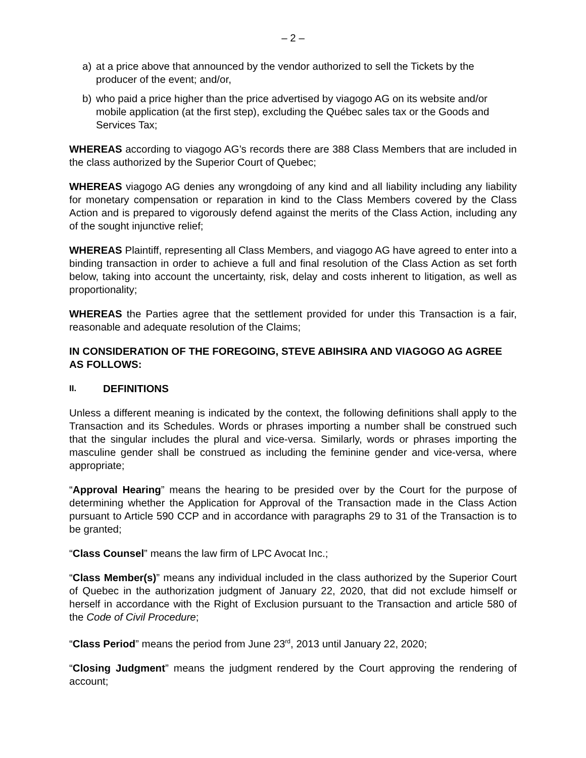– 2 –
a) at a price above that announced by the vendor authorized to sell the Tickets by the producer of the event; and/or,
b) who paid a price higher than the price advertised by viagogo AG on its website and/or mobile application (at the first step), excluding the Québec sales tax or the Goods and Services Tax;
WHEREAS according to viagogo AG’s records there are 388 Class Members that are included in the class authorized by the Superior Court of Quebec;
WHEREAS viagogo AG denies any wrongdoing of any kind and all liability including any liability for monetary compensation or reparation in kind to the Class Members covered by the Class Action and is prepared to vigorously defend against the merits of the Class Action, including any of the sought injunctive relief;
WHEREAS Plaintiff, representing all Class Members, and viagogo AG have agreed to enter into a binding transaction in order to achieve a full and final resolution of the Class Action as set forth below, taking into account the uncertainty, risk, delay and costs inherent to litigation, as well as proportionality;
WHEREAS the Parties agree that the settlement provided for under this Transaction is a fair, reasonable and adequate resolution of the Claims;
IN CONSIDERATION OF THE FOREGOING, STEVE ABIHSIRA AND VIAGOGO AG AGREE AS FOLLOWS:
II. DEFINITIONS
Unless a different meaning is indicated by the context, the following definitions shall apply to the Transaction and its Schedules. Words or phrases importing a number shall be construed such that the singular includes the plural and vice-versa. Similarly, words or phrases importing the masculine gender shall be construed as including the feminine gender and vice-versa, where appropriate;
“Approval Hearing” means the hearing to be presided over by the Court for the purpose of determining whether the Application for Approval of the Transaction made in the Class Action pursuant to Article 590 CCP and in accordance with paragraphs 29 to 31 of the Transaction is to be granted;
“Class Counsel” means the law firm of LPC Avocat Inc.;
“Class Member(s)” means any individual included in the class authorized by the Superior Court of Quebec in the authorization judgment of January 22, 2020, that did not exclude himself or herself in accordance with the Right of Exclusion pursuant to the Transaction and article 580 of the Code of Civil Procedure;
“Class Period” means the period from June 23<sup>rd</sup>, 2013 until January 22, 2020;
“Closing Judgment” means the judgment rendered by the Court approving the rendering of account;